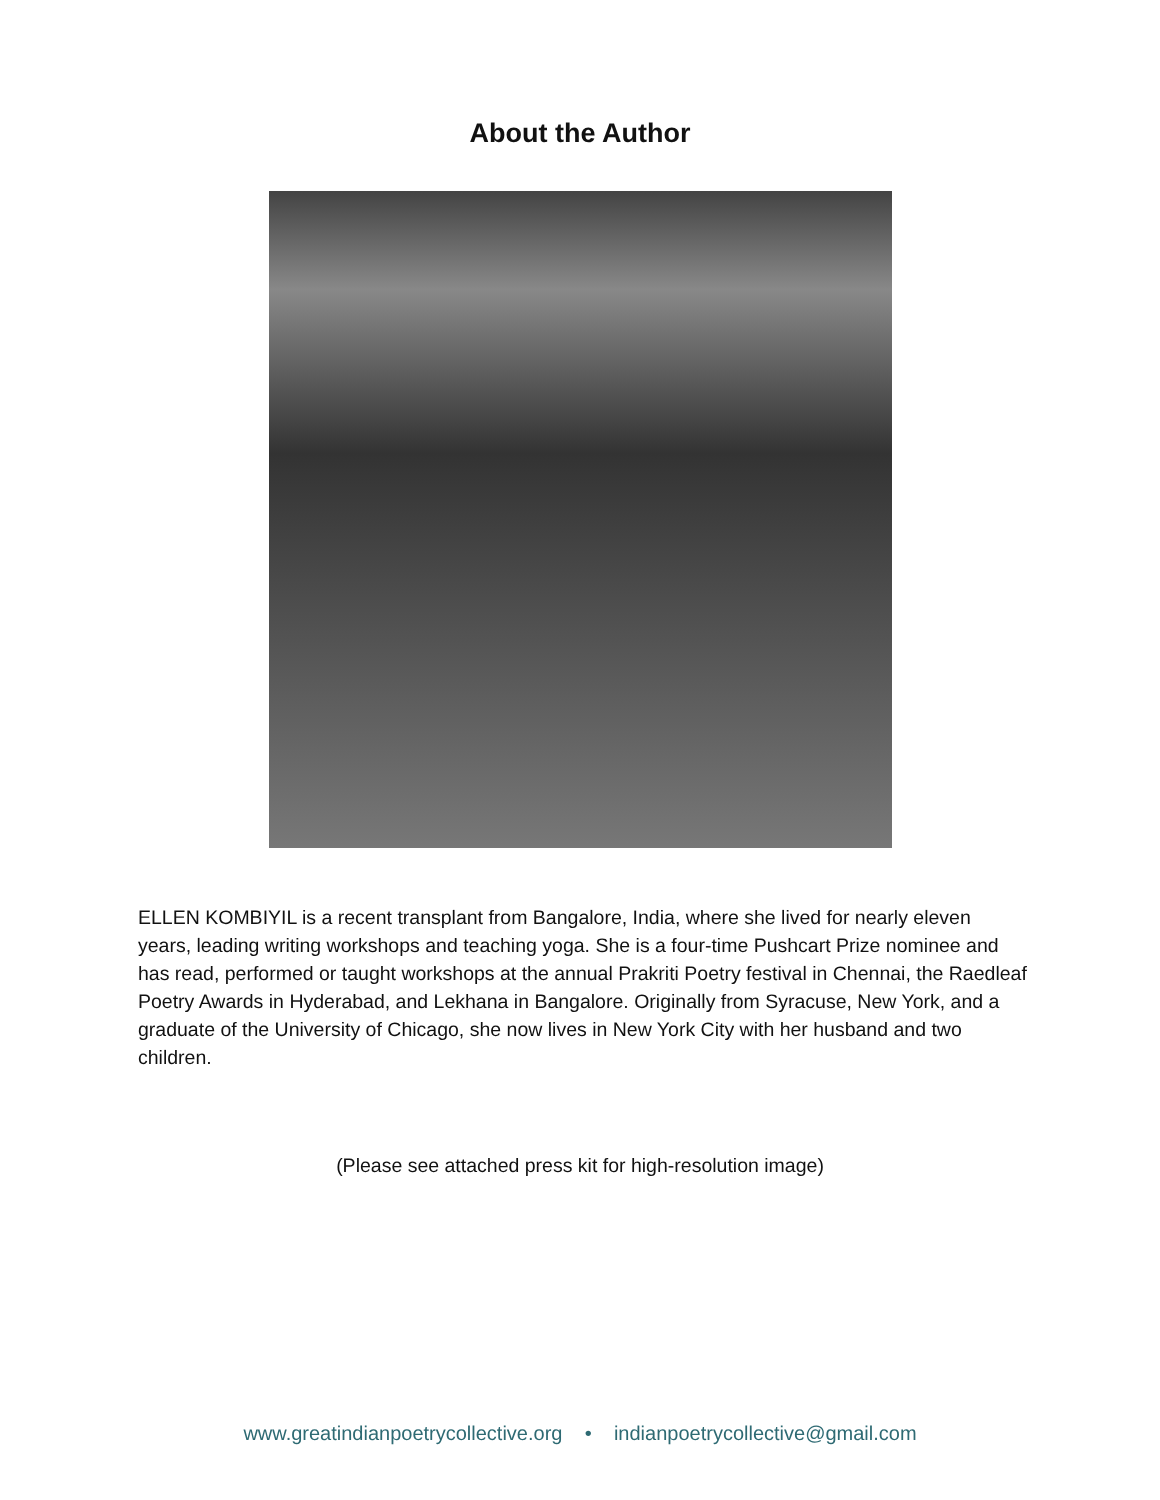About the Author
ELLEN KOMBIYIL is a recent transplant from Bangalore, India, where she lived for nearly eleven years, leading writing workshops and teaching yoga. She is a four-time Pushcart Prize nominee and has read, performed or taught workshops at the annual Prakriti Poetry festival in Chennai, the Raedleaf Poetry Awards in Hyderabad, and Lekhana in Bangalore. Originally from Syracuse, New York, and a graduate of the University of Chicago, she now lives in New York City with her husband and two children.
(Please see attached press kit for high-resolution image)
www.greatindianpoetrycollective.org • indianpoetrycollective@gmail.com